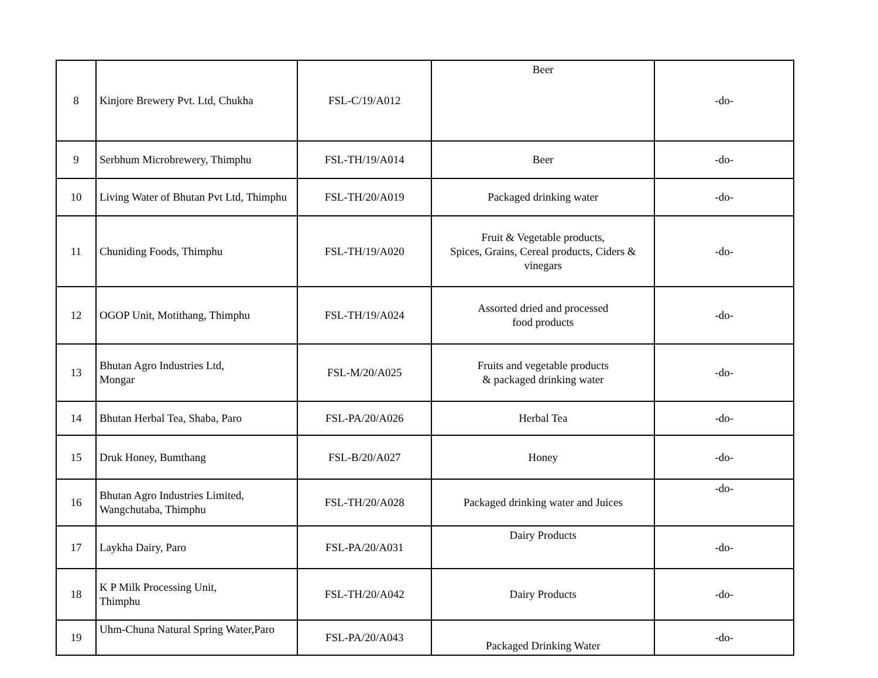| 8 | Kinjore Brewery Pvt. Ltd, Chukha | FSL-C/19/A012 | Beer | -do- |
| 9 | Serbhum Microbrewery, Thimphu | FSL-TH/19/A014 | Beer | -do- |
| 10 | Living Water of Bhutan Pvt Ltd, Thimphu | FSL-TH/20/A019 | Packaged drinking water | -do- |
| 11 | Chuniding Foods, Thimphu | FSL-TH/19/A020 | Fruit & Vegetable products, Spices, Grains, Cereal products, Ciders & vinegars | -do- |
| 12 | OGOP Unit, Motithang, Thimphu | FSL-TH/19/A024 | Assorted dried and processed food products | -do- |
| 13 | Bhutan Agro Industries Ltd, Mongar | FSL-M/20/A025 | Fruits and vegetable products & packaged drinking water | -do- |
| 14 | Bhutan Herbal Tea, Shaba, Paro | FSL-PA/20/A026 | Herbal Tea | -do- |
| 15 | Druk Honey, Bumthang | FSL-B/20/A027 | Honey | -do- |
| 16 | Bhutan Agro Industries Limited, Wangchutaba, Thimphu | FSL-TH/20/A028 | Packaged drinking water and Juices | -do- |
| 17 | Laykha Dairy, Paro | FSL-PA/20/A031 | Dairy Products | -do- |
| 18 | K P Milk Processing Unit, Thimphu | FSL-TH/20/A042 | Dairy Products | -do- |
| 19 | Uhm-Chuna Natural Spring Water,Paro | FSL-PA/20/A043 | Packaged Drinking Water | -do- |